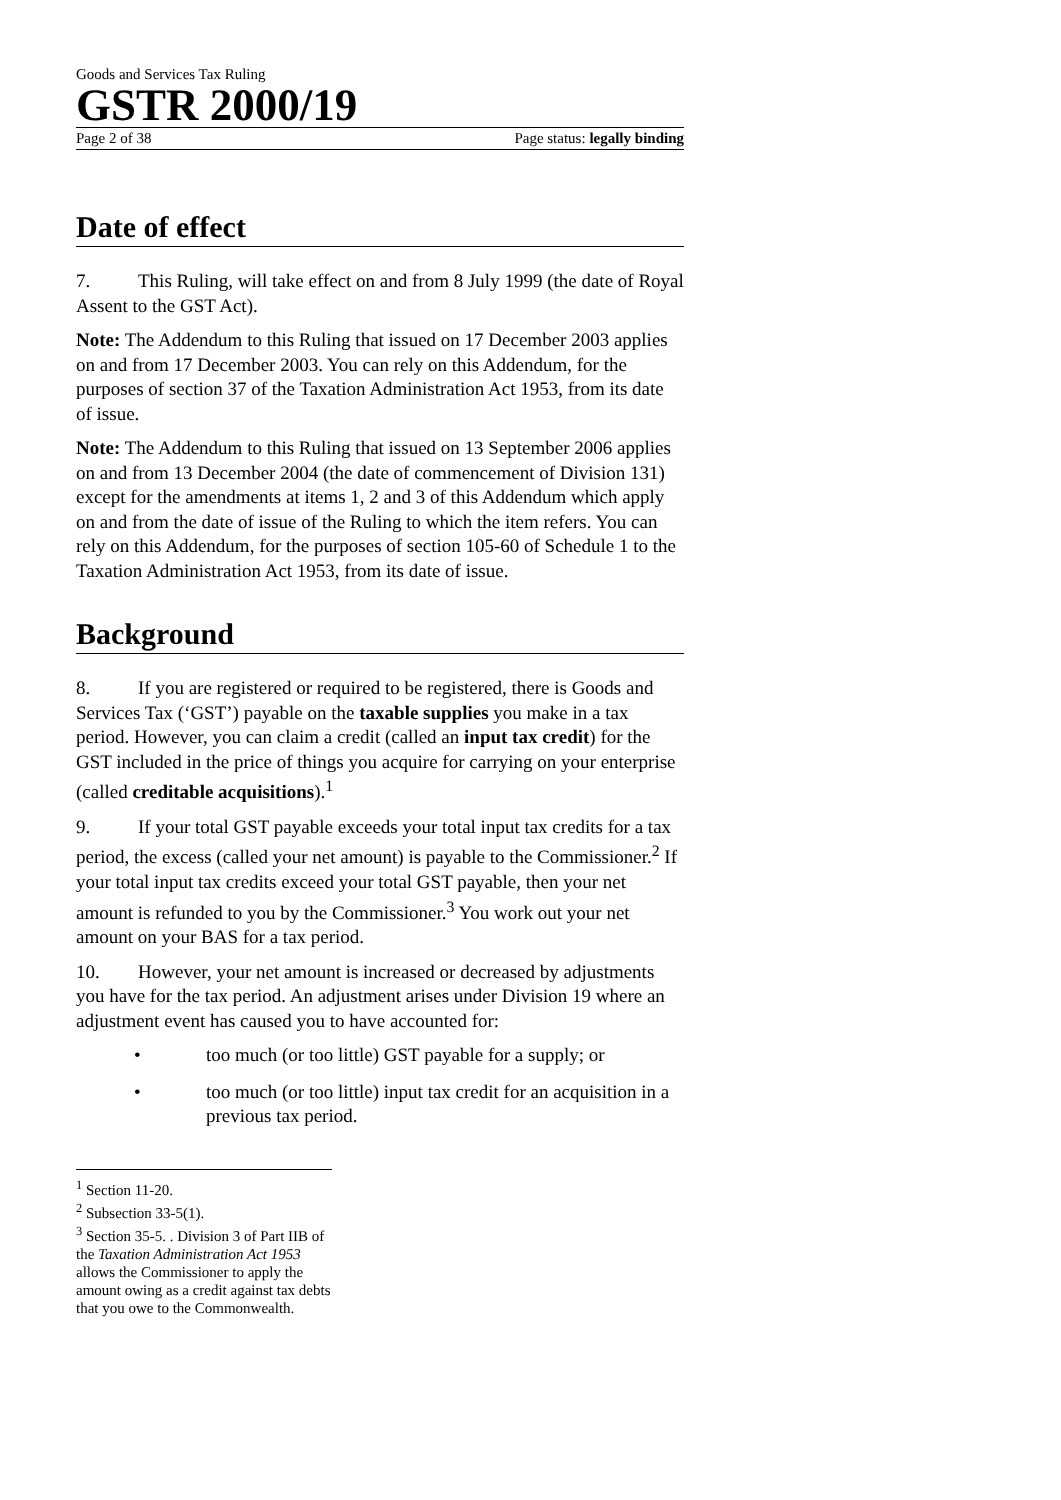Goods and Services Tax Ruling
GSTR 2000/19
Page 2 of 38 Page status: legally binding
Date of effect
7. This Ruling, will take effect on and from 8 July 1999 (the date of Royal Assent to the GST Act).
Note: The Addendum to this Ruling that issued on 17 December 2003 applies on and from 17 December 2003. You can rely on this Addendum, for the purposes of section 37 of the Taxation Administration Act 1953, from its date of issue.
Note: The Addendum to this Ruling that issued on 13 September 2006 applies on and from 13 December 2004 (the date of commencement of Division 131) except for the amendments at items 1, 2 and 3 of this Addendum which apply on and from the date of issue of the Ruling to which the item refers. You can rely on this Addendum, for the purposes of section 105-60 of Schedule 1 to the Taxation Administration Act 1953, from its date of issue.
Background
8. If you are registered or required to be registered, there is Goods and Services Tax (‘GST’) payable on the taxable supplies you make in a tax period. However, you can claim a credit (called an input tax credit) for the GST included in the price of things you acquire for carrying on your enterprise (called creditable acquisitions).<sup>1</sup>
9. If your total GST payable exceeds your total input tax credits for a tax period, the excess (called your net amount) is payable to the Commissioner.<sup>2</sup> If your total input tax credits exceed your total GST payable, then your net amount is refunded to you by the Commissioner.<sup>3</sup> You work out your net amount on your BAS for a tax period.
10. However, your net amount is increased or decreased by adjustments you have for the tax period. An adjustment arises under Division 19 where an adjustment event has caused you to have accounted for:
• too much (or too little) GST payable for a supply; or
• too much (or too little) input tax credit for an acquisition in a previous tax period.
<sup>1</sup> Section 11-20.
<sup>2</sup> Subsection 33-5(1).
<sup>3</sup> Section 35-5. . Division 3 of Part IIB of the Taxation Administration Act 1953 allows the Commissioner to apply the amount owing as a credit against tax debts that you owe to the Commonwealth.